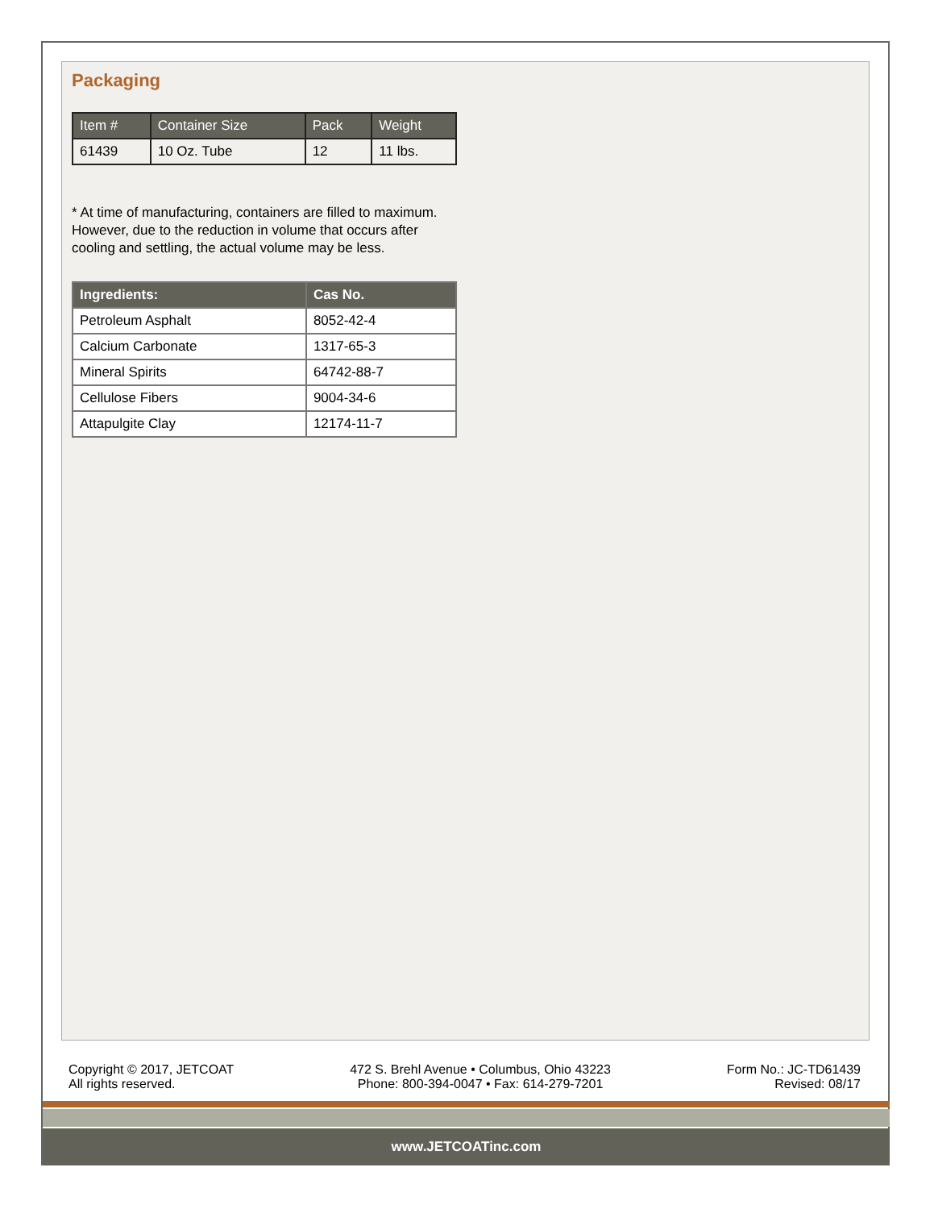Packaging
| Item # | Container Size | Pack | Weight |
| --- | --- | --- | --- |
| 61439 | 10 Oz. Tube | 12 | 11 lbs. |
* At time of manufacturing, containers are filled to maximum. However, due to the reduction in volume that occurs after cooling and settling, the actual volume may be less.
| Ingredients: | Cas No. |
| --- | --- |
| Petroleum Asphalt | 8052-42-4 |
| Calcium Carbonate | 1317-65-3 |
| Mineral Spirits | 64742-88-7 |
| Cellulose Fibers | 9004-34-6 |
| Attapulgite Clay | 12174-11-7 |
Copyright © 2017, JETCOAT
All rights reserved.
472 S. Brehl Avenue • Columbus, Ohio 43223
Phone: 800-394-0047 • Fax: 614-279-7201
Form No.: JC-TD61439
Revised: 08/17
www.JETCOATinc.com